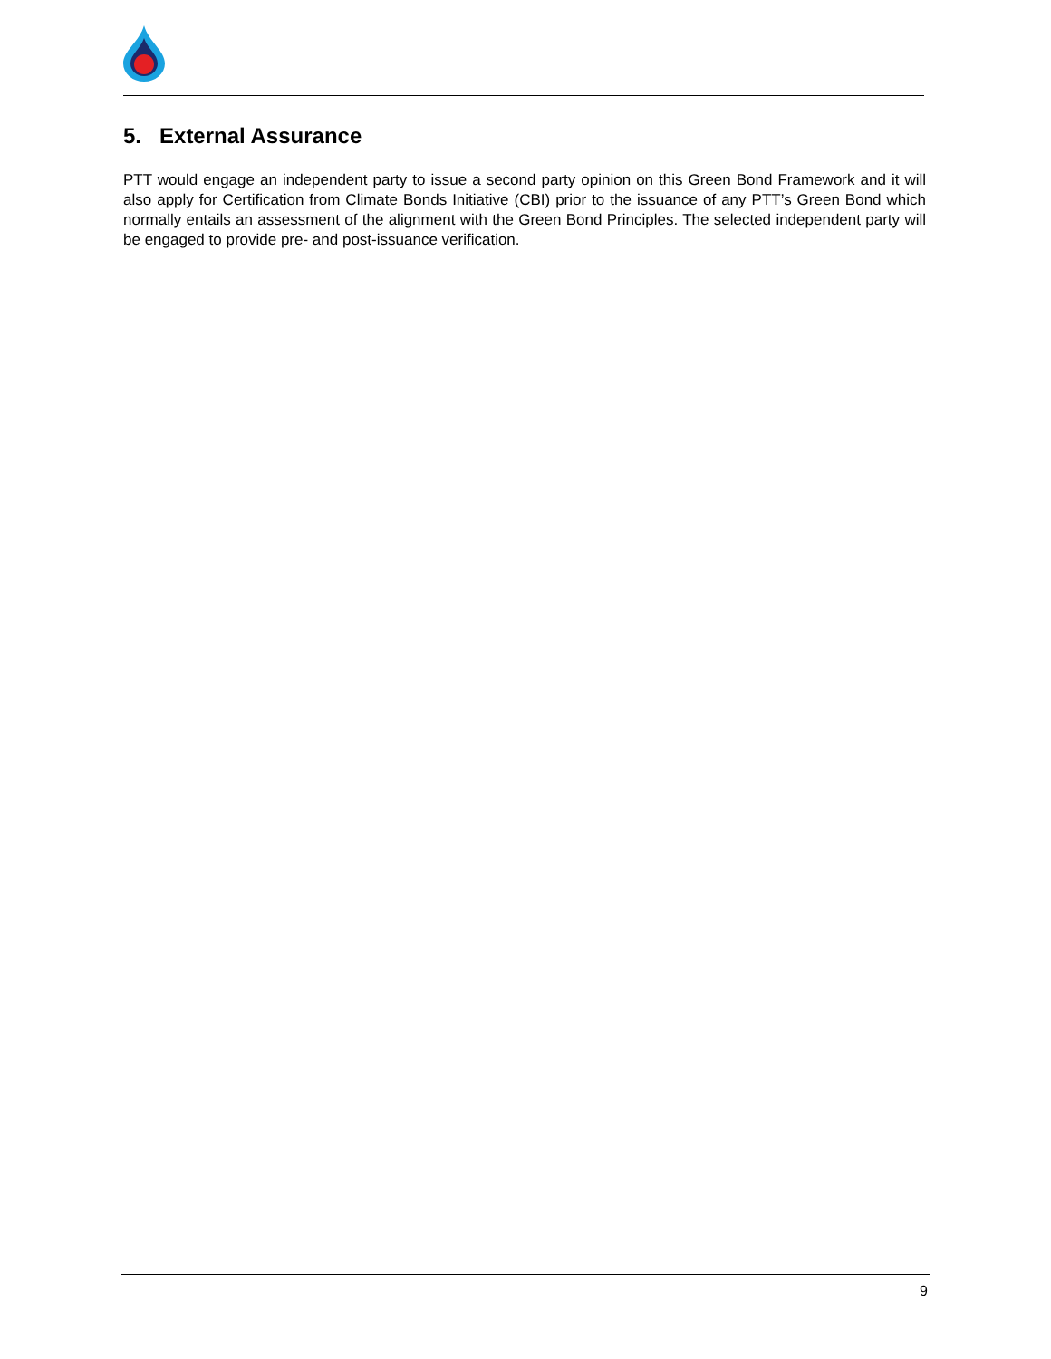5. External Assurance
PTT would engage an independent party to issue a second party opinion on this Green Bond Framework and it will also apply for Certification from Climate Bonds Initiative (CBI) prior to the issuance of any PTT’s Green Bond which normally entails an assessment of the alignment with the Green Bond Principles. The selected independent party will be engaged to provide pre- and post-issuance verification.
9